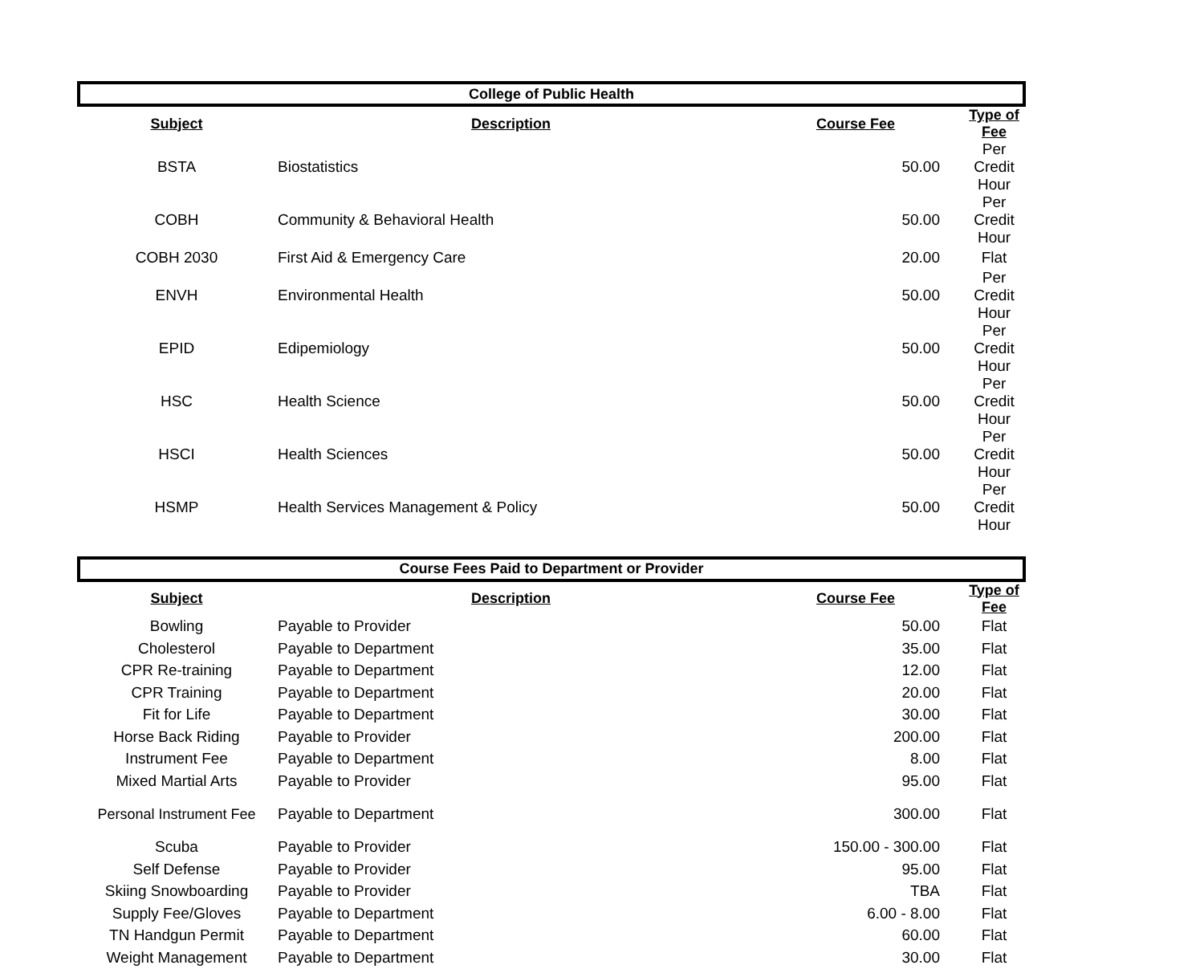| College of Public Health | | | |
| Subject | Description | Course Fee | Type of Fee |
| BSTA | Biostatistics | 50.00 | Per Credit Hour |
| COBH | Community & Behavioral Health | 50.00 | Per Credit Hour |
| COBH 2030 | First Aid & Emergency Care | 20.00 | Flat |
| ENVH | Environmental Health | 50.00 | Per Credit Hour |
| EPID | Edipemiology | 50.00 | Per Credit Hour |
| HSC | Health Science | 50.00 | Per Credit Hour |
| HSCI | Health Sciences | 50.00 | Per Credit Hour |
| HSMP | Health Services Management & Policy | 50.00 | Per Credit Hour |
| Course Fees Paid to Department or Provider | | | |
| Subject | Description | Course Fee | Type of Fee |
| Bowling | Payable to Provider | 50.00 | Flat |
| Cholesterol | Payable to Department | 35.00 | Flat |
| CPR Re-training | Payable to Department | 12.00 | Flat |
| CPR Training | Payable to Department | 20.00 | Flat |
| Fit for Life | Payable to Department | 30.00 | Flat |
| Horse Back Riding | Payable to Provider | 200.00 | Flat |
| Instrument Fee | Payable to Department | 8.00 | Flat |
| Mixed Martial Arts | Payable to Provider | 95.00 | Flat |
| Personal Instrument Fee | Payable to Department | 300.00 | Flat |
| Scuba | Payable to Provider | 150.00 - 300.00 | Flat |
| Self Defense | Payable to Provider | 95.00 | Flat |
| Skiing Snowboarding | Payable to Provider | TBA | Flat |
| Supply Fee/Gloves | Payable to Department | 6.00 - 8.00 | Flat |
| TN Handgun Permit | Payable to Department | 60.00 | Flat |
| Weight Management | Payable to Department | 30.00 | Flat |